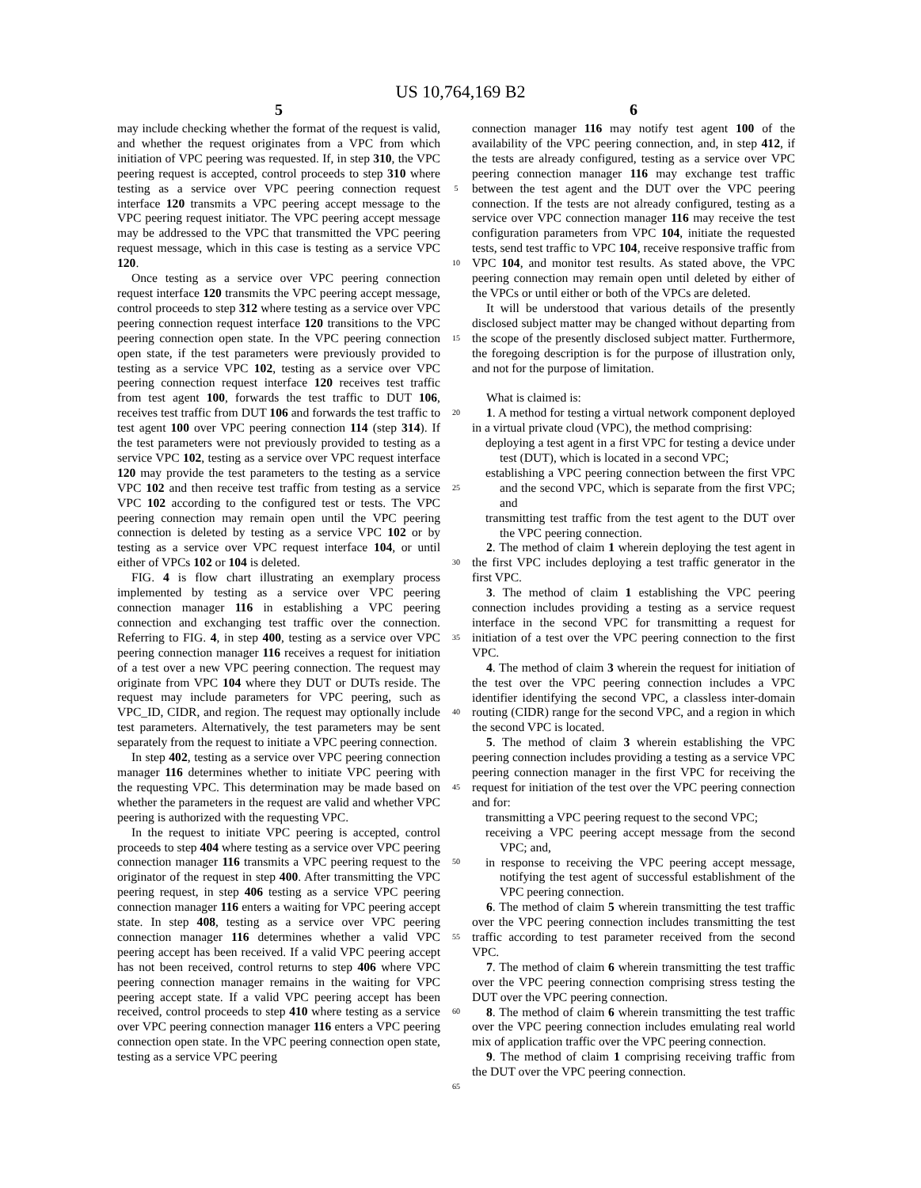US 10,764,169 B2
5
may include checking whether the format of the request is valid, and whether the request originates from a VPC from which initiation of VPC peering was requested. If, in step 310, the VPC peering request is accepted, control proceeds to step 310 where testing as a service over VPC peering connection request interface 120 transmits a VPC peering accept message to the VPC peering request initiator. The VPC peering accept message may be addressed to the VPC that transmitted the VPC peering request message, which in this case is testing as a service VPC 120.
Once testing as a service over VPC peering connection request interface 120 transmits the VPC peering accept message, control proceeds to step 312 where testing as a service over VPC peering connection request interface 120 transitions to the VPC peering connection open state. In the VPC peering connection open state, if the test parameters were previously provided to testing as a service VPC 102, testing as a service over VPC peering connection request interface 120 receives test traffic from test agent 100, forwards the test traffic to DUT 106, receives test traffic from DUT 106 and forwards the test traffic to test agent 100 over VPC peering connection 114 (step 314). If the test parameters were not previously provided to testing as a service VPC 102, testing as a service over VPC request interface 120 may provide the test parameters to the testing as a service VPC 102 and then receive test traffic from testing as a service VPC 102 according to the configured test or tests. The VPC peering connection may remain open until the VPC peering connection is deleted by testing as a service VPC 102 or by testing as a service over VPC request interface 104, or until either of VPCs 102 or 104 is deleted.
FIG. 4 is flow chart illustrating an exemplary process implemented by testing as a service over VPC peering connection manager 116 in establishing a VPC peering connection and exchanging test traffic over the connection. Referring to FIG. 4, in step 400, testing as a service over VPC peering connection manager 116 receives a request for initiation of a test over a new VPC peering connection. The request may originate from VPC 104 where they DUT or DUTs reside. The request may include parameters for VPC peering, such as VPC_ID, CIDR, and region. The request may optionally include test parameters. Alternatively, the test parameters may be sent separately from the request to initiate a VPC peering connection.
In step 402, testing as a service over VPC peering connection manager 116 determines whether to initiate VPC peering with the requesting VPC. This determination may be made based on whether the parameters in the request are valid and whether VPC peering is authorized with the requesting VPC.
In the request to initiate VPC peering is accepted, control proceeds to step 404 where testing as a service over VPC peering connection manager 116 transmits a VPC peering request to the originator of the request in step 400. After transmitting the VPC peering request, in step 406 testing as a service VPC peering connection manager 116 enters a waiting for VPC peering accept state. In step 408, testing as a service over VPC peering connection manager 116 determines whether a valid VPC peering accept has been received. If a valid VPC peering accept has not been received, control returns to step 406 where VPC peering connection manager remains in the waiting for VPC peering accept state. If a valid VPC peering accept has been received, control proceeds to step 410 where testing as a service over VPC peering connection manager 116 enters a VPC peering connection open state. In the VPC peering connection open state, testing as a service VPC peering
5
10
15
20
25
30
35
40
45
50
55
60
65
6
connection manager 116 may notify test agent 100 of the availability of the VPC peering connection, and, in step 412, if the tests are already configured, testing as a service over VPC peering connection manager 116 may exchange test traffic between the test agent and the DUT over the VPC peering connection. If the tests are not already configured, testing as a service over VPC connection manager 116 may receive the test configuration parameters from VPC 104, initiate the requested tests, send test traffic to VPC 104, receive responsive traffic from VPC 104, and monitor test results. As stated above, the VPC peering connection may remain open until deleted by either of the VPCs or until either or both of the VPCs are deleted.
It will be understood that various details of the presently disclosed subject matter may be changed without departing from the scope of the presently disclosed subject matter. Furthermore, the foregoing description is for the purpose of illustration only, and not for the purpose of limitation.
What is claimed is:
1. A method for testing a virtual network component deployed in a virtual private cloud (VPC), the method comprising:
deploying a test agent in a first VPC for testing a device under test (DUT), which is located in a second VPC;
establishing a VPC peering connection between the first VPC and the second VPC, which is separate from the first VPC; and
transmitting test traffic from the test agent to the DUT over the VPC peering connection.
2. The method of claim 1 wherein deploying the test agent in the first VPC includes deploying a test traffic generator in the first VPC.
3. The method of claim 1 establishing the VPC peering connection includes providing a testing as a service request interface in the second VPC for transmitting a request for initiation of a test over the VPC peering connection to the first VPC.
4. The method of claim 3 wherein the request for initiation of the test over the VPC peering connection includes a VPC identifier identifying the second VPC, a classless inter-domain routing (CIDR) range for the second VPC, and a region in which the second VPC is located.
5. The method of claim 3 wherein establishing the VPC peering connection includes providing a testing as a service VPC peering connection manager in the first VPC for receiving the request for initiation of the test over the VPC peering connection and for:
transmitting a VPC peering request to the second VPC;
receiving a VPC peering accept message from the second VPC; and,
in response to receiving the VPC peering accept message, notifying the test agent of successful establishment of the VPC peering connection.
6. The method of claim 5 wherein transmitting the test traffic over the VPC peering connection includes transmitting the test traffic according to test parameter received from the second VPC.
7. The method of claim 6 wherein transmitting the test traffic over the VPC peering connection comprising stress testing the DUT over the VPC peering connection.
8. The method of claim 6 wherein transmitting the test traffic over the VPC peering connection includes emulating real world mix of application traffic over the VPC peering connection.
9. The method of claim 1 comprising receiving traffic from the DUT over the VPC peering connection.